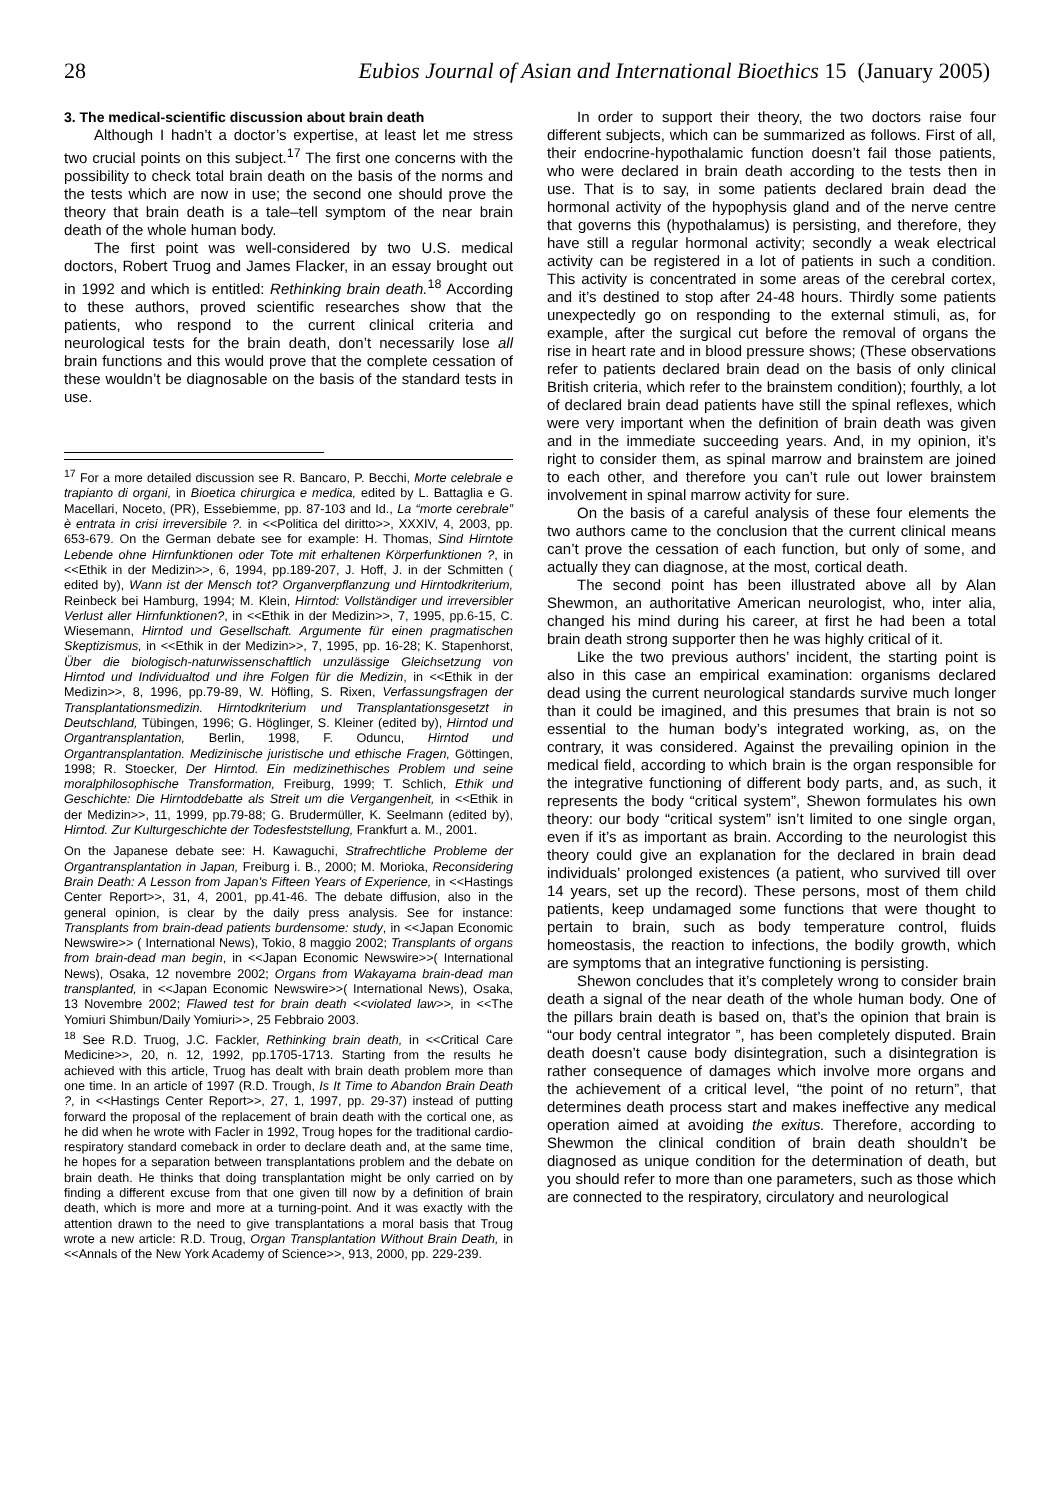28 Eubios Journal of Asian and International Bioethics 15 (January 2005)
3. The medical-scientific discussion about brain death
Although I hadn’t a doctor’s expertise, at least let me stress two crucial points on this subject.<sup>17</sup> The first one concerns with the possibility to check total brain death on the basis of the norms and the tests which are now in use; the second one should prove the theory that brain death is a tale–tell symptom of the near brain death of the whole human body.
The first point was well-considered by two U.S. medical doctors, Robert Truog and James Flacker, in an essay brought out in 1992 and which is entitled: Rethinking brain death.<sup>18</sup> According to these authors, proved scientific researches show that the patients, who respond to the current clinical criteria and neurological tests for the brain death, don’t necessarily lose all brain functions and this would prove that the complete cessation of these wouldn’t be diagnosable on the basis of the standard tests in use.
<sup>17</sup> For a more detailed discussion see R. Bancaro, P. Becchi, Morte celebrale e trapianto di organi, in Bioetica chirurgica e medica, edited by L. Battaglia e G. Macellari, Noceto, (PR), Essebiemme, pp. 87-103 and Id., La “morte cerebrale” è entrata in crisi irreversibile ?. in <<Politica del diritto>>, XXXIV, 4, 2003, pp. 653-679. On the German debate see for example: H. Thomas, Sind Hirntote Lebende ohne Hirnfunktionen oder Tote mit erhaltenen Körperfunktionen ?, in <<Ethik in der Medizin>>, 6, 1994, pp.189-207, J. Hoff, J. in der Schmitten ( edited by), Wann ist der Mensch tot? Organverpflanzung und Hirntodkriterium, Reinbeck bei Hamburg, 1994; M. Klein, Hirntod: Vollständiger und irreversibler Verlust aller Hirnfunktionen?, in <<Ethik in der Medizin>>, 7, 1995, pp.6-15, C. Wiesemann, Hirntod und Gesellschaft. Argumente für einen pragmatischen Skeptizismus, in <<Ethik in der Medizin>>, 7, 1995, pp. 16-28; K. Stapenhorst, Über die biologisch-naturwissenschaftlich unzulässige Gleichsetzung von Hirntod und Individualtod und ihre Folgen für die Medizin, in <<Ethik in der Medizin>>, 8, 1996, pp.79-89, W. Höfling, S. Rixen, Verfassungsfragen der Transplantationsmedizin. Hirntodkriterium und Transplantationsgesetzt in Deutschland, Tübingen, 1996; G. Höglinger, S. Kleiner (edited by), Hirntod und Organtransplantation, Berlin, 1998, F. Oduncu, Hirntod und Organtransplantation. Medizinische juristische und ethische Fragen, Göttingen, 1998; R. Stoecker, Der Hirntod. Ein medizinethisches Problem und seine moralphilosophische Transformation, Freiburg, 1999; T. Schlich, Ethik und Geschichte: Die Hirntoddebatte als Streit um die Vergangenheit, in <<Ethik in der Medizin>>, 11, 1999, pp.79-88; G. Brudermüller, K. Seelmann (edited by), Hirntod. Zur Kulturgeschichte der Todesfeststellung, Frankfurt a. M., 2001.
On the Japanese debate see: H. Kawaguchi, Strafrechtliche Probleme der Organtransplantation in Japan, Freiburg i. B., 2000; M. Morioka, Reconsidering Brain Death: A Lesson from Japan's Fifteen Years of Experience, in <<Hastings Center Report>>, 31, 4, 2001, pp.41-46. The debate diffusion, also in the general opinion, is clear by the daily press analysis. See for instance: Transplants from brain-dead patients burdensome: study, in <<Japan Economic Newswire>> ( International News), Tokio, 8 maggio 2002; Transplants of organs from brain-dead man begin, in <<Japan Economic Newswire>>( International News), Osaka, 12 novembre 2002; Organs from Wakayama brain-dead man transplanted, in <<Japan Economic Newswire>>( International News), Osaka, 13 Novembre 2002; Flawed test for brain death <<violated law>>, in <<The Yomiuri Shimbun/Daily Yomiuri>>, 25 Febbraio 2003.
<sup>18</sup> See R.D. Truog, J.C. Fackler, Rethinking brain death, in <<Critical Care Medicine>>, 20, n. 12, 1992, pp.1705-1713. Starting from the results he achieved with this article, Truog has dealt with brain death problem more than one time. In an article of 1997 (R.D. Trough, Is It Time to Abandon Brain Death ?, in <<Hastings Center Report>>, 27, 1, 1997, pp. 29-37) instead of putting forward the proposal of the replacement of brain death with the cortical one, as he did when he wrote with Facler in 1992, Troug hopes for the traditional cardio-respiratory standard comeback in order to declare death and, at the same time, he hopes for a separation between transplantations problem and the debate on brain death. He thinks that doing transplantation might be only carried on by finding a different excuse from that one given till now by a definition of brain death, which is more and more at a turning-point. And it was exactly with the attention drawn to the need to give transplantations a moral basis that Troug wrote a new article: R.D. Troug, Organ Transplantation Without Brain Death, in <<Annals of the New York Academy of Science>>, 913, 2000, pp. 229-239.
In order to support their theory, the two doctors raise four different subjects, which can be summarized as follows. First of all, their endocrine-hypothalamic function doesn’t fail those patients, who were declared in brain death according to the tests then in use. That is to say, in some patients declared brain dead the hormonal activity of the hypophysis gland and of the nerve centre that governs this (hypothalamus) is persisting, and therefore, they have still a regular hormonal activity; secondly a weak electrical activity can be registered in a lot of patients in such a condition. This activity is concentrated in some areas of the cerebral cortex, and it’s destined to stop after 24-48 hours. Thirdly some patients unexpectedly go on responding to the external stimuli, as, for example, after the surgical cut before the removal of organs the rise in heart rate and in blood pressure shows; (These observations refer to patients declared brain dead on the basis of only clinical British criteria, which refer to the brainstem condition); fourthly, a lot of declared brain dead patients have still the spinal reflexes, which were very important when the definition of brain death was given and in the immediate succeeding years. And, in my opinion, it’s right to consider them, as spinal marrow and brainstem are joined to each other, and therefore you can’t rule out lower brainstem involvement in spinal marrow activity for sure.
On the basis of a careful analysis of these four elements the two authors came to the conclusion that the current clinical means can’t prove the cessation of each function, but only of some, and actually they can diagnose, at the most, cortical death.
The second point has been illustrated above all by Alan Shewmon, an authoritative American neurologist, who, inter alia, changed his mind during his career, at first he had been a total brain death strong supporter then he was highly critical of it.
Like the two previous authors’ incident, the starting point is also in this case an empirical examination: organisms declared dead using the current neurological standards survive much longer than it could be imagined, and this presumes that brain is not so essential to the human body’s integrated working, as, on the contrary, it was considered. Against the prevailing opinion in the medical field, according to which brain is the organ responsible for the integrative functioning of different body parts, and, as such, it represents the body “critical system”, Shewon formulates his own theory: our body “critical system” isn’t limited to one single organ, even if it’s as important as brain. According to the neurologist this theory could give an explanation for the declared in brain dead individuals’ prolonged existences (a patient, who survived till over 14 years, set up the record). These persons, most of them child patients, keep undamaged some functions that were thought to pertain to brain, such as body temperature control, fluids homeostasis, the reaction to infections, the bodily growth, which are symptoms that an integrative functioning is persisting.
Shewon concludes that it’s completely wrong to consider brain death a signal of the near death of the whole human body. One of the pillars brain death is based on, that’s the opinion that brain is “our body central integrator ”, has been completely disputed. Brain death doesn’t cause body disintegration, such a disintegration is rather consequence of damages which involve more organs and the achievement of a critical level, “the point of no return”, that determines death process start and makes ineffective any medical operation aimed at avoiding the exitus. Therefore, according to Shewmon the clinical condition of brain death shouldn’t be diagnosed as unique condition for the determination of death, but you should refer to more than one parameters, such as those which are connected to the respiratory, circulatory and neurological